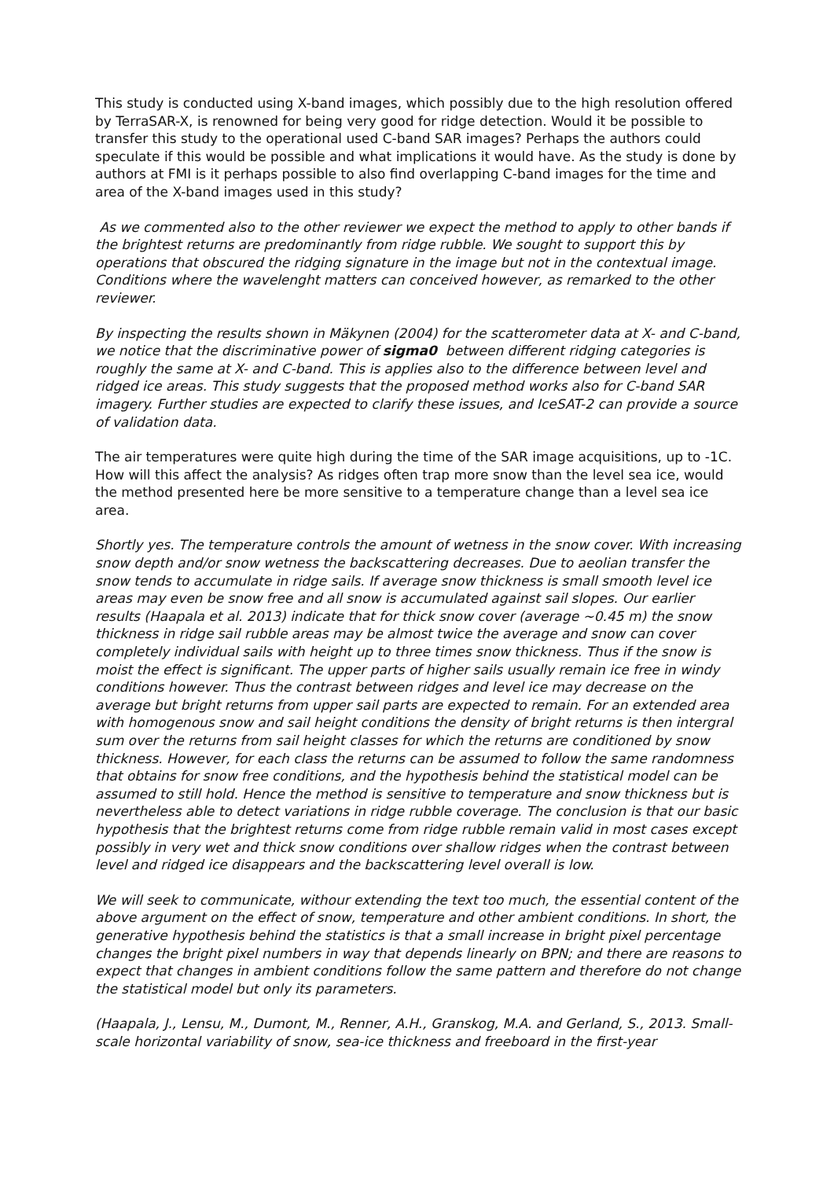This study is conducted using X-band images, which possibly due to the high resolution offered by TerraSAR-X, is renowned for being very good for ridge detection. Would it be possible to transfer this study to the operational used C-band SAR images? Perhaps the authors could speculate if this would be possible and what implications it would have. As the study is done by authors at FMI is it perhaps possible to also find overlapping C-band images for the time and area of the X-band images used in this study?
As we commented also to the other reviewer we expect the method to apply to other bands if the brightest returns are predominantly from ridge rubble. We sought to support this by operations that obscured the ridging signature in the image but not in the contextual image. Conditions where the wavelenght matters can conceived however, as remarked to the other reviewer.
By inspecting the results shown in Mäkynen (2004) for the scatterometer data at X- and C-band, we notice that the discriminative power of sigma0 between different ridging categories is roughly the same at X- and C-band. This is applies also to the difference between level and ridged ice areas. This study suggests that the proposed method works also for C-band SAR imagery. Further studies are expected to clarify these issues, and IceSAT-2 can provide a source of validation data.
The air temperatures were quite high during the time of the SAR image acquisitions, up to -1C. How will this affect the analysis? As ridges often trap more snow than the level sea ice, would the method presented here be more sensitive to a temperature change than a level sea ice area.
Shortly yes. The temperature controls the amount of wetness in the snow cover. With increasing snow depth and/or snow wetness the backscattering decreases. Due to aeolian transfer the snow tends to accumulate in ridge sails. If average snow thickness is small smooth level ice areas may even be snow free and all snow is accumulated against sail slopes. Our earlier results (Haapala et al. 2013) indicate that for thick snow cover (average ~0.45 m) the snow thickness in ridge sail rubble areas may be almost twice the average and snow can cover completely individual sails with height up to three times snow thickness. Thus if the snow is moist the effect is significant. The upper parts of higher sails usually remain ice free in windy conditions however. Thus the contrast between ridges and level ice may decrease on the average but bright returns from upper sail parts are expected to remain. For an extended area with homogenous snow and sail height conditions the density of bright returns is then intergral sum over the returns from sail height classes for which the returns are conditioned by snow thickness. However, for each class the returns can be assumed to follow the same randomness that obtains for snow free conditions, and the hypothesis behind the statistical model can be assumed to still hold. Hence the method is sensitive to temperature and snow thickness but is nevertheless able to detect variations in ridge rubble coverage. The conclusion is that our basic hypothesis that the brightest returns come from ridge rubble remain valid in most cases except possibly in very wet and thick snow conditions over shallow ridges when the contrast between level and ridged ice disappears and the backscattering level overall is low.
We will seek to communicate, withour extending the text too much, the essential content of the above argument on the effect of snow, temperature and other ambient conditions. In short, the generative hypothesis behind the statistics is that a small increase in bright pixel percentage changes the bright pixel numbers in way that depends linearly on BPN; and there are reasons to expect that changes in ambient conditions follow the same pattern and therefore do not change the statistical model but only its parameters.
(Haapala, J., Lensu, M., Dumont, M., Renner, A.H., Granskog, M.A. and Gerland, S., 2013. Small-scale horizontal variability of snow, sea-ice thickness and freeboard in the first-year